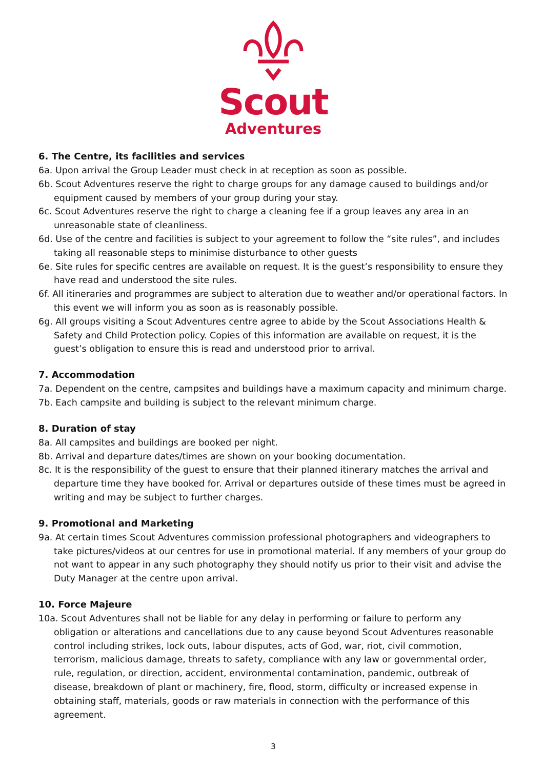Scout
Adventures
6. The Centre, its facilities and services
6a. Upon arrival the Group Leader must check in at reception as soon as possible.
6b. Scout Adventures reserve the right to charge groups for any damage caused to buildings and/or equipment caused by members of your group during your stay.
6c. Scout Adventures reserve the right to charge a cleaning fee if a group leaves any area in an unreasonable state of cleanliness.
6d. Use of the centre and facilities is subject to your agreement to follow the “site rules”, and includes taking all reasonable steps to minimise disturbance to other guests
6e. Site rules for specific centres are available on request. It is the guest’s responsibility to ensure they have read and understood the site rules.
6f. All itineraries and programmes are subject to alteration due to weather and/or operational factors. In this event we will inform you as soon as is reasonably possible.
6g. All groups visiting a Scout Adventures centre agree to abide by the Scout Associations Health & Safety and Child Protection policy. Copies of this information are available on request, it is the guest’s obligation to ensure this is read and understood prior to arrival.
7. Accommodation
7a. Dependent on the centre, campsites and buildings have a maximum capacity and minimum charge.
7b. Each campsite and building is subject to the relevant minimum charge.
8. Duration of stay
8a. All campsites and buildings are booked per night.
8b. Arrival and departure dates/times are shown on your booking documentation.
8c. It is the responsibility of the guest to ensure that their planned itinerary matches the arrival and departure time they have booked for. Arrival or departures outside of these times must be agreed in writing and may be subject to further charges.
9. Promotional and Marketing
9a. At certain times Scout Adventures commission professional photographers and videographers to take pictures/videos at our centres for use in promotional material. If any members of your group do not want to appear in any such photography they should notify us prior to their visit and advise the Duty Manager at the centre upon arrival.
10. Force Majeure
10a. Scout Adventures shall not be liable for any delay in performing or failure to perform any obligation or alterations and cancellations due to any cause beyond Scout Adventures reasonable control including strikes, lock outs, labour disputes, acts of God, war, riot, civil commotion, terrorism, malicious damage, threats to safety, compliance with any law or governmental order, rule, regulation, or direction, accident, environmental contamination, pandemic, outbreak of disease, breakdown of plant or machinery, fire, flood, storm, difficulty or increased expense in obtaining staff, materials, goods or raw materials in connection with the performance of this agreement.
3